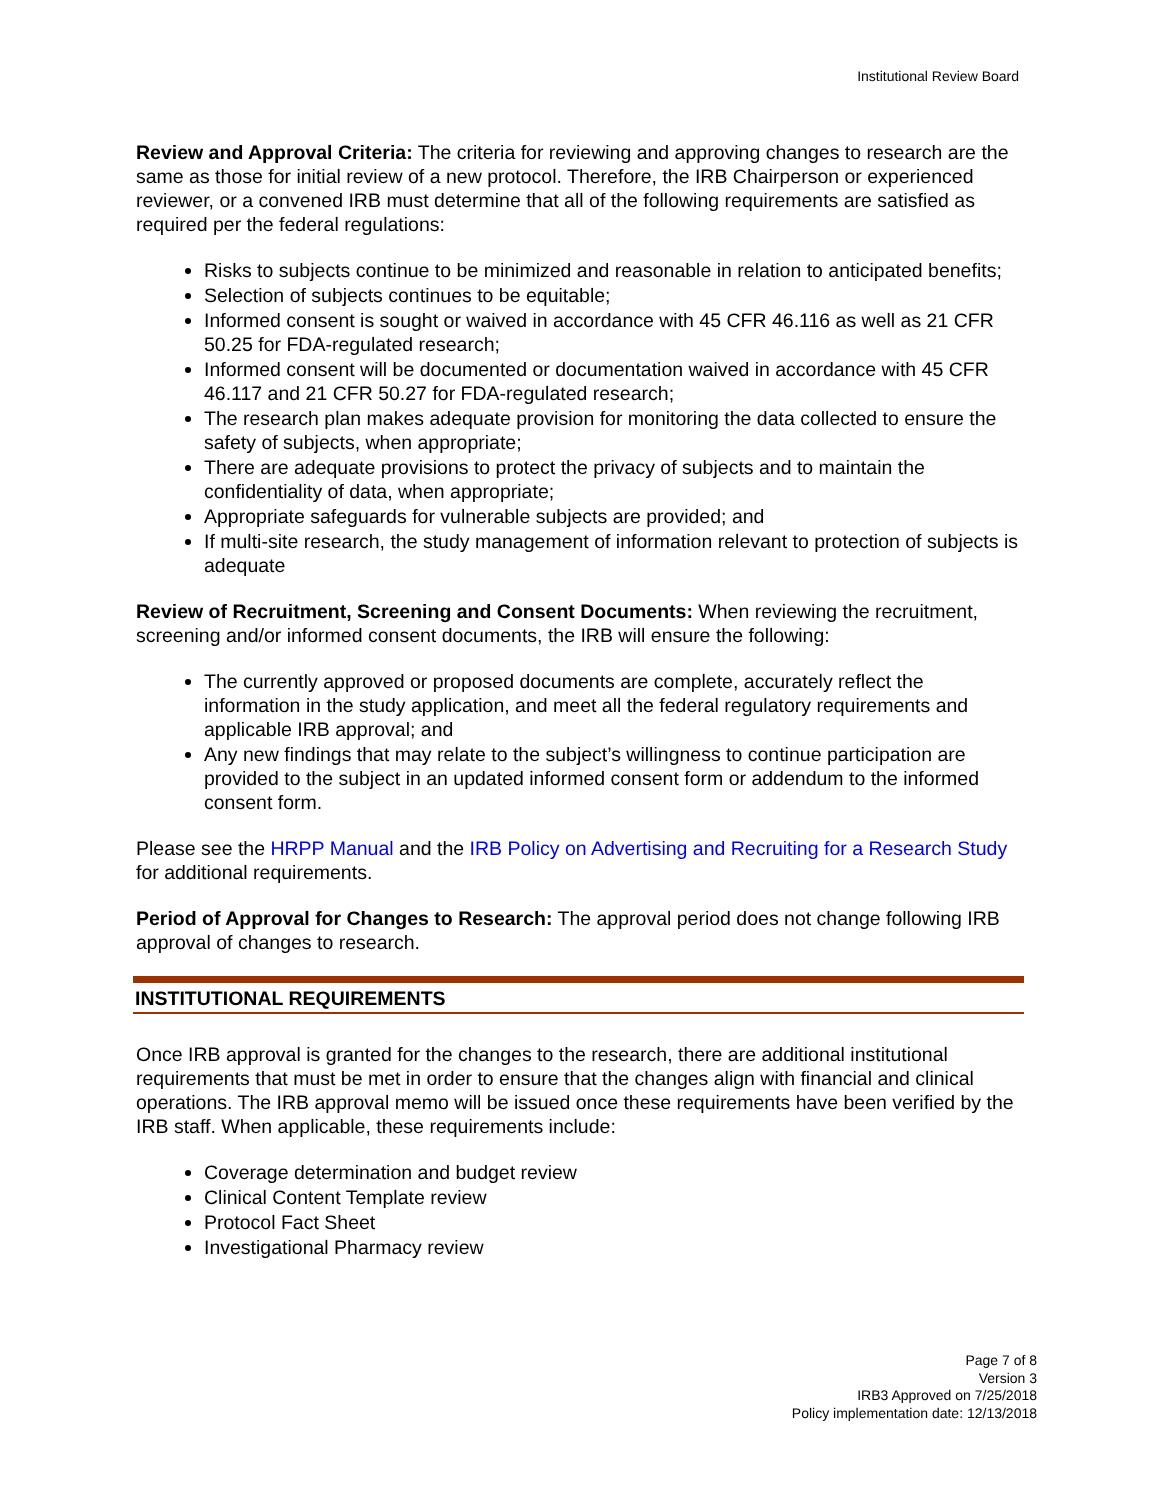Institutional Review Board
Review and Approval Criteria: The criteria for reviewing and approving changes to research are the same as those for initial review of a new protocol. Therefore, the IRB Chairperson or experienced reviewer, or a convened IRB must determine that all of the following requirements are satisfied as required per the federal regulations:
Risks to subjects continue to be minimized and reasonable in relation to anticipated benefits;
Selection of subjects continues to be equitable;
Informed consent is sought or waived in accordance with 45 CFR 46.116 as well as 21 CFR 50.25 for FDA-regulated research;
Informed consent will be documented or documentation waived in accordance with 45 CFR 46.117 and 21 CFR 50.27 for FDA-regulated research;
The research plan makes adequate provision for monitoring the data collected to ensure the safety of subjects, when appropriate;
There are adequate provisions to protect the privacy of subjects and to maintain the confidentiality of data, when appropriate;
Appropriate safeguards for vulnerable subjects are provided; and
If multi-site research, the study management of information relevant to protection of subjects is adequate
Review of Recruitment, Screening and Consent Documents: When reviewing the recruitment, screening and/or informed consent documents, the IRB will ensure the following:
The currently approved or proposed documents are complete, accurately reflect the information in the study application, and meet all the federal regulatory requirements and applicable IRB approval; and
Any new findings that may relate to the subject’s willingness to continue participation are provided to the subject in an updated informed consent form or addendum to the informed consent form.
Please see the HRPP Manual and the IRB Policy on Advertising and Recruiting for a Research Study for additional requirements.
Period of Approval for Changes to Research: The approval period does not change following IRB approval of changes to research.
INSTITUTIONAL REQUIREMENTS
Once IRB approval is granted for the changes to the research, there are additional institutional requirements that must be met in order to ensure that the changes align with financial and clinical operations. The IRB approval memo will be issued once these requirements have been verified by the IRB staff. When applicable, these requirements include:
Coverage determination and budget review
Clinical Content Template review
Protocol Fact Sheet
Investigational Pharmacy review
Page 7 of 8
Version 3
IRB3 Approved on 7/25/2018
Policy implementation date: 12/13/2018